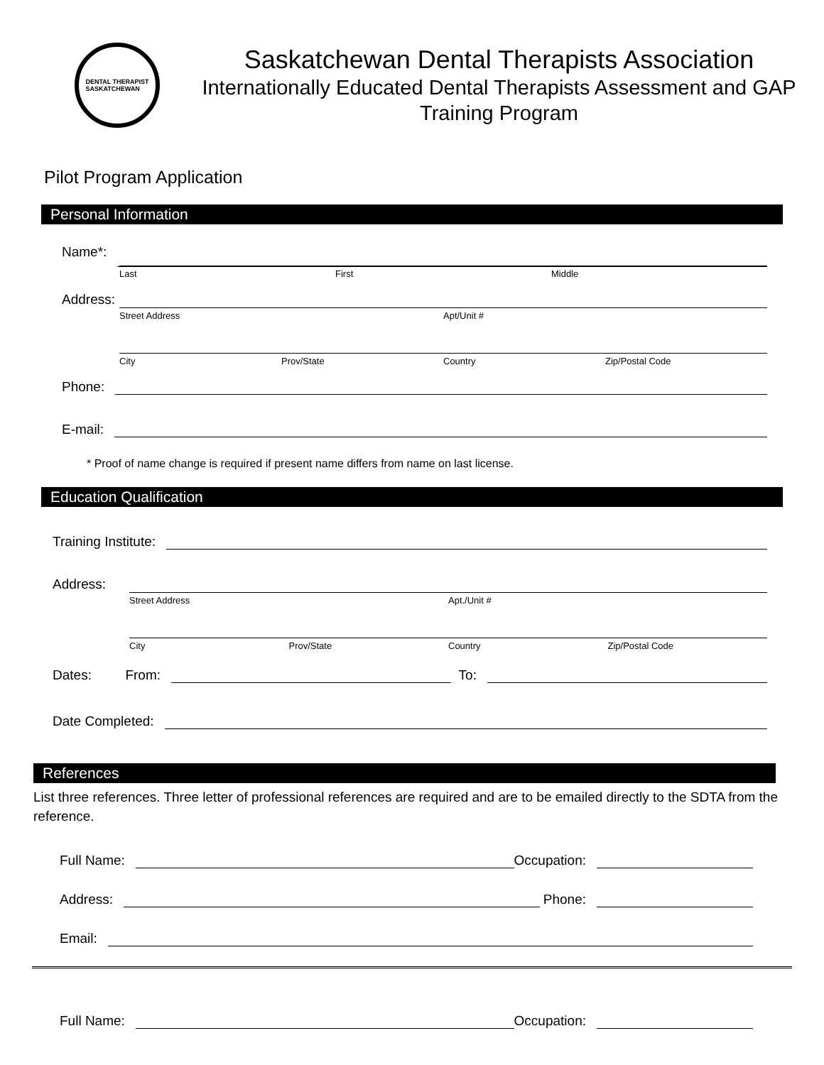DENTAL THERAPIST
SASKATCHEWAN
Saskatchewan Dental Therapists Association
Internationally Educated Dental Therapists Assessment and GAP Training Program
Pilot Program Application
Personal Information
Name*:
Last First Middle
Address:
Street Address Apt/Unit #
City Prov/State Country Zip/Postal Code
Phone:
E-mail:
* Proof of name change is required if present name differs from name on last license.
Education Qualification
Training Institute:
Address:
Street Address Apt./Unit #
City Prov/State Country Zip/Postal Code
Dates: From:
To:
Date Completed:
References
List three references. Three letter of professional references are required and are to be emailed directly to the SDTA from the reference.
Full Name:
Occupation:
Address:
Phone:
Email:
Full Name:
Occupation: